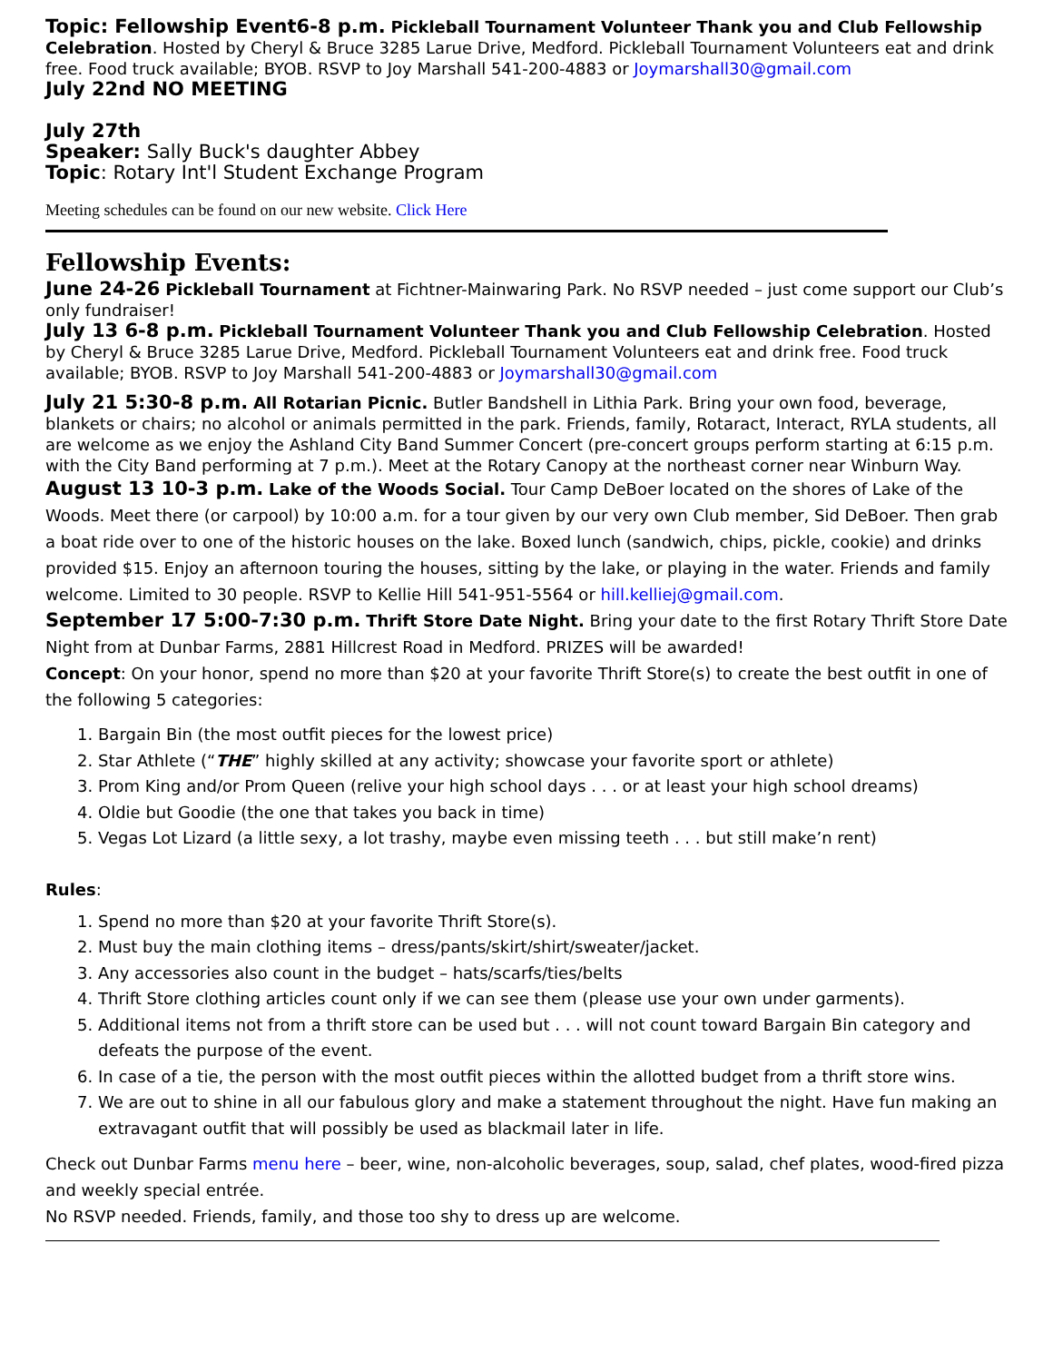Topic: Fellowship Event6-8 p.m. Pickleball Tournament Volunteer Thank you and Club Fellowship Celebration. Hosted by Cheryl & Bruce 3285 Larue Drive, Medford. Pickleball Tournament Volunteers eat and drink free. Food truck available; BYOB. RSVP to Joy Marshall 541-200-4883 or Joymarshall30@gmail.com
July 22nd NO MEETING
July 27th
Speaker: Sally Buck's daughter Abbey
Topic: Rotary Int'l Student Exchange Program
Meeting schedules can be found on our new website. Click Here
Fellowship Events:
June 24-26 Pickleball Tournament at Fichtner-Mainwaring Park. No RSVP needed – just come support our Club’s only fundraiser!
July 13 6-8 p.m. Pickleball Tournament Volunteer Thank you and Club Fellowship Celebration. Hosted by Cheryl & Bruce 3285 Larue Drive, Medford. Pickleball Tournament Volunteers eat and drink free. Food truck available; BYOB. RSVP to Joy Marshall 541-200-4883 or Joymarshall30@gmail.com
July 21 5:30-8 p.m. All Rotarian Picnic. Butler Bandshell in Lithia Park. Bring your own food, beverage, blankets or chairs; no alcohol or animals permitted in the park. Friends, family, Rotaract, Interact, RYLA students, all are welcome as we enjoy the Ashland City Band Summer Concert (pre-concert groups perform starting at 6:15 p.m. with the City Band performing at 7 p.m.). Meet at the Rotary Canopy at the northeast corner near Winburn Way.
August 13 10-3 p.m. Lake of the Woods Social. Tour Camp DeBoer located on the shores of Lake of the Woods. Meet there (or carpool) by 10:00 a.m. for a tour given by our very own Club member, Sid DeBoer. Then grab a boat ride over to one of the historic houses on the lake. Boxed lunch (sandwich, chips, pickle, cookie) and drinks provided $15. Enjoy an afternoon touring the houses, sitting by the lake, or playing in the water. Friends and family welcome. Limited to 30 people. RSVP to Kellie Hill 541-951-5564 or hill.kelliej@gmail.com.
September 17 5:00-7:30 p.m. Thrift Store Date Night. Bring your date to the first Rotary Thrift Store Date Night from at Dunbar Farms, 2881 Hillcrest Road in Medford. PRIZES will be awarded!
Concept: On your honor, spend no more than $20 at your favorite Thrift Store(s) to create the best outfit in one of the following 5 categories:
1. Bargain Bin (the most outfit pieces for the lowest price)
2. Star Athlete (“THE” highly skilled at any activity; showcase your favorite sport or athlete)
3. Prom King and/or Prom Queen (relive your high school days . . . or at least your high school dreams)
4. Oldie but Goodie (the one that takes you back in time)
5. Vegas Lot Lizard (a little sexy, a lot trashy, maybe even missing teeth . . . but still make’n rent)
Rules:
1. Spend no more than $20 at your favorite Thrift Store(s).
2. Must buy the main clothing items – dress/pants/skirt/shirt/sweater/jacket.
3. Any accessories also count in the budget – hats/scarfs/ties/belts
4. Thrift Store clothing articles count only if we can see them (please use your own under garments).
5. Additional items not from a thrift store can be used but . . . will not count toward Bargain Bin category and defeats the purpose of the event.
6. In case of a tie, the person with the most outfit pieces within the allotted budget from a thrift store wins.
7. We are out to shine in all our fabulous glory and make a statement throughout the night. Have fun making an extravagant outfit that will possibly be used as blackmail later in life.
Check out Dunbar Farms menu here – beer, wine, non-alcoholic beverages, soup, salad, chef plates, wood-fired pizza and weekly special entrée.
No RSVP needed. Friends, family, and those too shy to dress up are welcome.